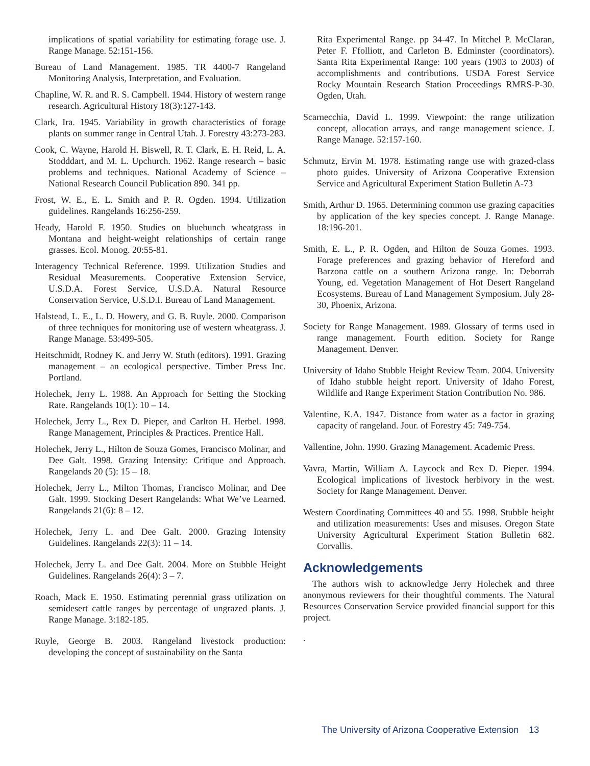implications of spatial variability for estimating forage use. J. Range Manage. 52:151-156.
Bureau of Land Management. 1985. TR 4400-7 Rangeland Monitoring Analysis, Interpretation, and Evaluation.
Chapline, W. R. and R. S. Campbell. 1944. History of western range research. Agricultural History 18(3):127-143.
Clark, Ira. 1945. Variability in growth characteristics of forage plants on summer range in Central Utah. J. Forestry 43:273-283.
Cook, C. Wayne, Harold H. Biswell, R. T. Clark, E. H. Reid, L. A. Stodddart, and M. L. Upchurch. 1962. Range research – basic problems and techniques. National Academy of Science – National Research Council Publication 890. 341 pp.
Frost, W. E., E. L. Smith and P. R. Ogden. 1994. Utilization guidelines. Rangelands 16:256-259.
Heady, Harold F. 1950. Studies on bluebunch wheatgrass in Montana and height-weight relationships of certain range grasses. Ecol. Monog. 20:55-81.
Interagency Technical Reference. 1999. Utilization Studies and Residual Measurements. Cooperative Extension Service, U.S.D.A. Forest Service, U.S.D.A. Natural Resource Conservation Service, U.S.D.I. Bureau of Land Management.
Halstead, L. E., L. D. Howery, and G. B. Ruyle. 2000. Comparison of three techniques for monitoring use of western wheatgrass. J. Range Manage. 53:499-505.
Heitschmidt, Rodney K. and Jerry W. Stuth (editors). 1991. Grazing management – an ecological perspective. Timber Press Inc. Portland.
Holechek, Jerry L. 1988. An Approach for Setting the Stocking Rate. Rangelands 10(1): 10 – 14.
Holechek, Jerry L., Rex D. Pieper, and Carlton H. Herbel. 1998. Range Management, Principles & Practices. Prentice Hall.
Holechek, Jerry L., Hilton de Souza Gomes, Francisco Molinar, and Dee Galt. 1998. Grazing Intensity: Critique and Approach. Rangelands 20 (5): 15 – 18.
Holechek, Jerry L., Milton Thomas, Francisco Molinar, and Dee Galt. 1999. Stocking Desert Rangelands: What We’ve Learned. Rangelands 21(6): 8 – 12.
Holechek, Jerry L. and Dee Galt. 2000. Grazing Intensity Guidelines. Rangelands 22(3): 11 – 14.
Holechek, Jerry L. and Dee Galt. 2004. More on Stubble Height Guidelines. Rangelands 26(4): 3 – 7.
Roach, Mack E. 1950. Estimating perennial grass utilization on semidesert cattle ranges by percentage of ungrazed plants. J. Range Manage. 3:182-185.
Ruyle, George B. 2003. Rangeland livestock production: developing the concept of sustainability on the Santa
Rita Experimental Range. pp 34-47. In Mitchel P. McClaran, Peter F. Ffolliott, and Carleton B. Edminster (coordinators). Santa Rita Experimental Range: 100 years (1903 to 2003) of accomplishments and contributions. USDA Forest Service Rocky Mountain Research Station Proceedings RMRS-P-30. Ogden, Utah.
Scarnecchia, David L. 1999. Viewpoint: the range utilization concept, allocation arrays, and range management science. J. Range Manage. 52:157-160.
Schmutz, Ervin M. 1978. Estimating range use with grazed-class photo guides. University of Arizona Cooperative Extension Service and Agricultural Experiment Station Bulletin A-73
Smith, Arthur D. 1965. Determining common use grazing capacities by application of the key species concept. J. Range Manage. 18:196-201.
Smith, E. L., P. R. Ogden, and Hilton de Souza Gomes. 1993. Forage preferences and grazing behavior of Hereford and Barzona cattle on a southern Arizona range. In: Deborrah Young, ed. Vegetation Management of Hot Desert Rangeland Ecosystems. Bureau of Land Management Symposium. July 28-30, Phoenix, Arizona.
Society for Range Management. 1989. Glossary of terms used in range management. Fourth edition. Society for Range Management. Denver.
University of Idaho Stubble Height Review Team. 2004. University of Idaho stubble height report. University of Idaho Forest, Wildlife and Range Experiment Station Contribution No. 986.
Valentine, K.A. 1947. Distance from water as a factor in grazing capacity of rangeland. Jour. of Forestry 45: 749-754.
Vallentine, John. 1990. Grazing Management. Academic Press.
Vavra, Martin, William A. Laycock and Rex D. Pieper. 1994. Ecological implications of livestock herbivory in the west. Society for Range Management. Denver.
Western Coordinating Committees 40 and 55. 1998. Stubble height and utilization measurements: Uses and misuses. Oregon State University Agricultural Experiment Station Bulletin 682. Corvallis.
Acknowledgements
The authors wish to acknowledge Jerry Holechek and three anonymous reviewers for their thoughtful comments. The Natural Resources Conservation Service provided financial support for this project.
.
The University of Arizona Cooperative Extension 13